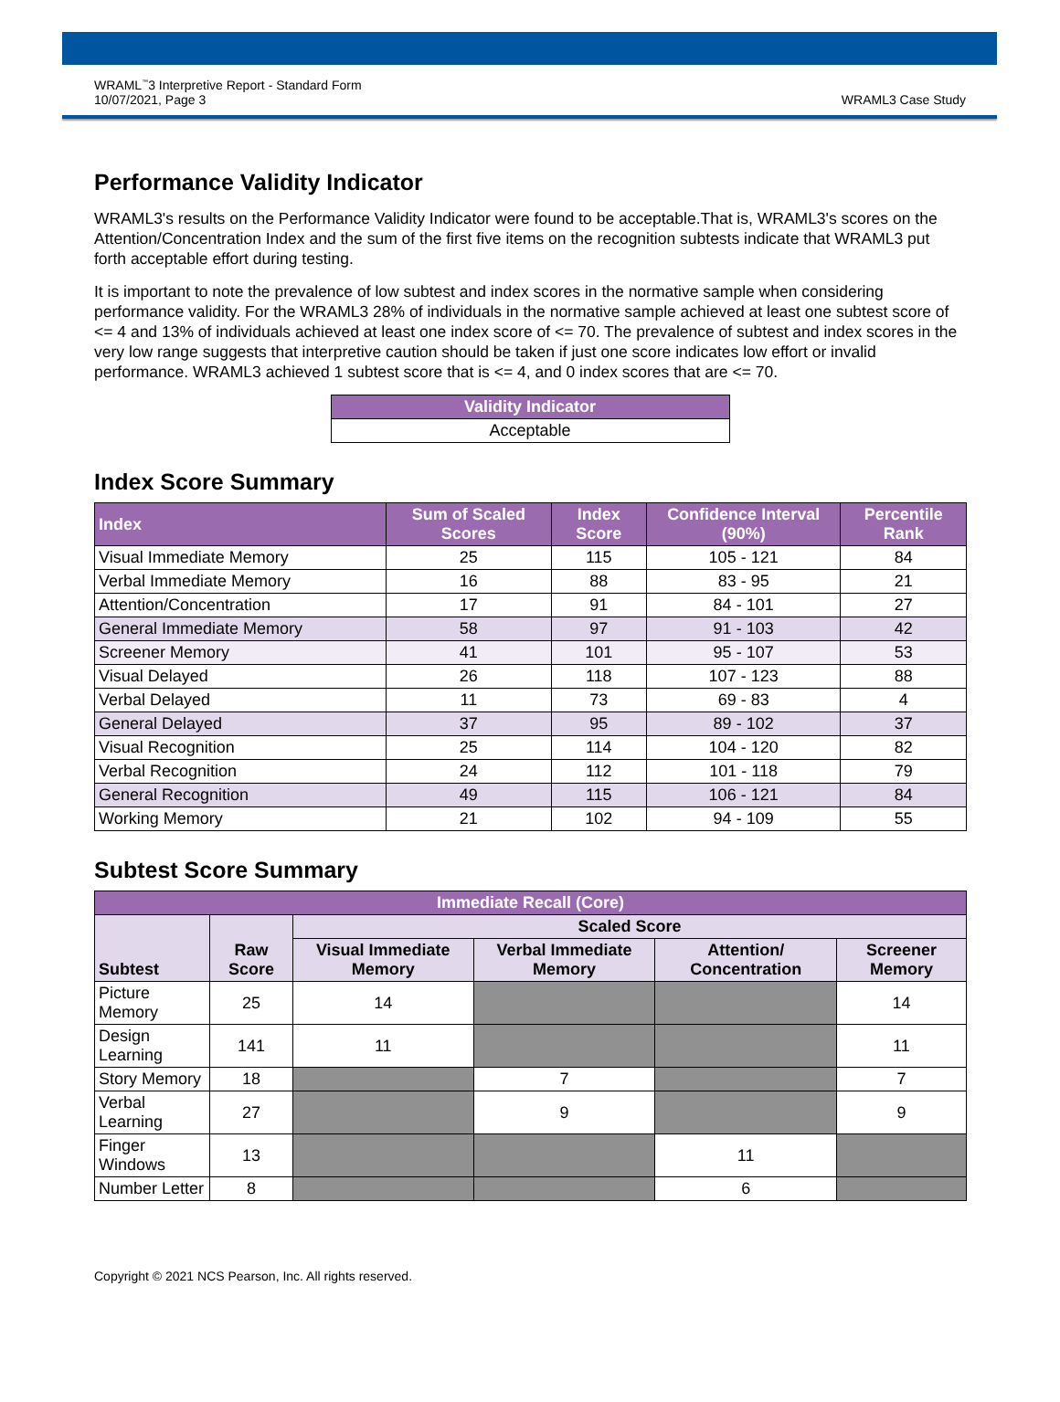WRAML<sup>™</sup>3 Interpretive Report - Standard Form
10/07/2021, Page 3
WRAML3 Case Study
Performance Validity Indicator
WRAML3's results on the Performance Validity Indicator were found to be acceptable.That is, WRAML3's scores on the Attention/Concentration Index and the sum of the first five items on the recognition subtests indicate that WRAML3 put forth acceptable effort during testing.
It is important to note the prevalence of low subtest and index scores in the normative sample when considering performance validity. For the WRAML3 28% of individuals in the normative sample achieved at least one subtest score of <= 4 and 13% of individuals achieved at least one index score of <= 70. The prevalence of subtest and index scores in the very low range suggests that interpretive caution should be taken if just one score indicates low effort or invalid performance. WRAML3 achieved 1 subtest score that is <= 4, and 0 index scores that are <= 70.
| Validity Indicator |
| --- |
| Acceptable |
Index Score Summary
| Index | Sum of Scaled Scores | Index Score | Confidence Interval (90%) | Percentile Rank |
| --- | --- | --- | --- | --- |
| Visual Immediate Memory | 25 | 115 | 105 - 121 | 84 |
| Verbal Immediate Memory | 16 | 88 | 83 - 95 | 21 |
| Attention/Concentration | 17 | 91 | 84 - 101 | 27 |
| General Immediate Memory | 58 | 97 | 91 - 103 | 42 |
| Screener Memory | 41 | 101 | 95 - 107 | 53 |
| Visual Delayed | 26 | 118 | 107 - 123 | 88 |
| Verbal Delayed | 11 | 73 | 69 - 83 | 4 |
| General Delayed | 37 | 95 | 89 - 102 | 37 |
| Visual Recognition | 25 | 114 | 104 - 120 | 82 |
| Verbal Recognition | 24 | 112 | 101 - 118 | 79 |
| General Recognition | 49 | 115 | 106 - 121 | 84 |
| Working Memory | 21 | 102 | 94 - 109 | 55 |
Subtest Score Summary
| Immediate Recall (Core) | | | | | |
| --- | --- | --- | --- | --- | --- |
| Subtest | Raw Score | Scaled Score | | | |
| | | Visual Immediate Memory | Verbal Immediate Memory | Attention/ Concentration | Screener Memory |
| Picture Memory | 25 | 14 | | | 14 |
| Design Learning | 141 | 11 | | | 11 |
| Story Memory | 18 | | 7 | | 7 |
| Verbal Learning | 27 | | 9 | | 9 |
| Finger Windows | 13 | | | 11 | |
| Number Letter | 8 | | | 6 | |
Copyright © 2021 NCS Pearson, Inc. All rights reserved.